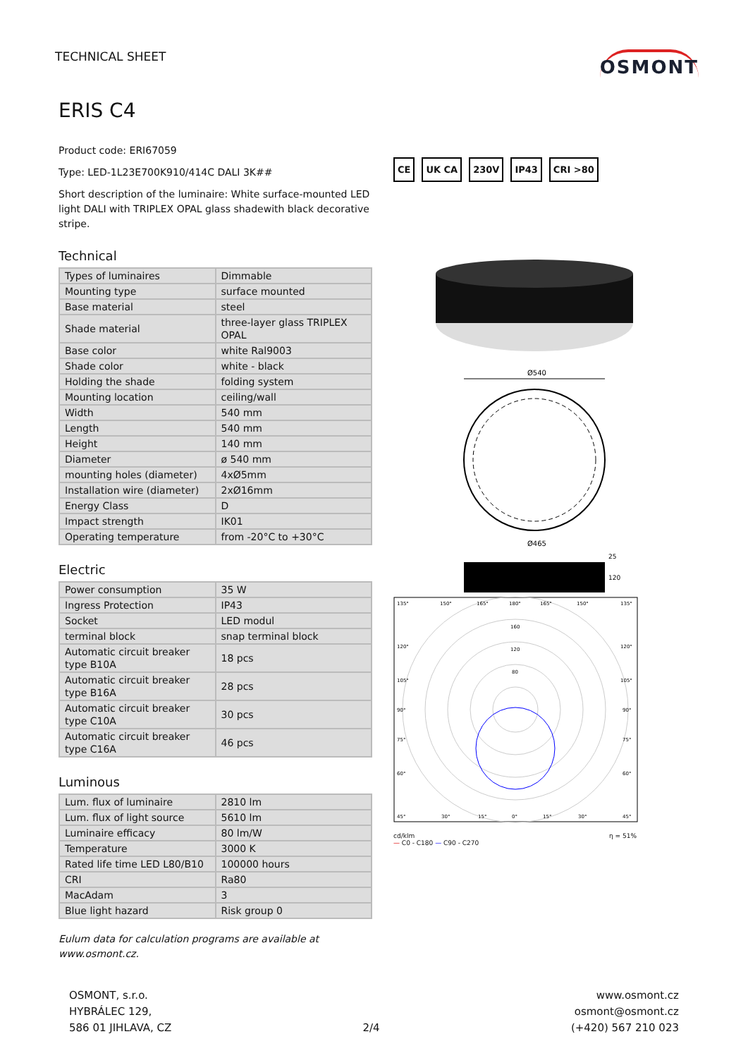TECHNICAL SHEET
OSMONT
ERIS C4
Product code: ERI67059
Type: LED-1L23E700K910/414C DALI 3K##
Short description of the luminaire: White surface-mounted LED light DALI with TRIPLEX OPAL glass shadewith black decorative stripe.
Technical
| Types of luminaires | Dimmable |
| Mounting type | surface mounted |
| Base material | steel |
| Shade material | three-layer glass TRIPLEX OPAL |
| Base color | white Ral9003 |
| Shade color | white - black |
| Holding the shade | folding system |
| Mounting location | ceiling/wall |
| Width | 540 mm |
| Length | 540 mm |
| Height | 140 mm |
| Diameter | ø 540 mm |
| mounting holes (diameter) | 4xØ5mm |
| Installation wire (diameter) | 2xØ16mm |
| Energy Class | D |
| Impact strength | IK01 |
| Operating temperature | from -20°C to +30°C |
Electric
| Power consumption | 35 W |
| Ingress Protection | IP43 |
| Socket | LED modul |
| terminal block | snap terminal block |
| Automatic circuit breaker type B10A | 18 pcs |
| Automatic circuit breaker type B16A | 28 pcs |
| Automatic circuit breaker type C10A | 30 pcs |
| Automatic circuit breaker type C16A | 46 pcs |
Luminous
| Lum. flux of luminaire | 2810 lm |
| Lum. flux of light source | 5610 lm |
| Luminaire efficacy | 80 lm/W |
| Temperature | 3000 K |
| Rated life time LED L80/B10 | 100000 hours |
| CRI | Ra80 |
| MacAdam | 3 |
| Blue light hazard | Risk group 0 |
Eulum data for calculation programs are available at www.osmont.cz.
CE UK CA 230V IP43 CRI >80
Ø540
Ø465
25
120
135°
150°
165°
180°
165°
150°
135°
160
120
80
120°
120°
105°
105°
90°
90°
75°
75°
60°
60°
45°
30°
15°
0°
15°
30°
45°
cd/klm η = 51%
— C0 - C180 — C90 - C270
OSMONT, s.r.o.
HYBRÁLEC 129,
586 01 JIHLAVA, CZ
2/4 www.osmont.cz
osmont@osmont.cz
(+420) 567 210 023